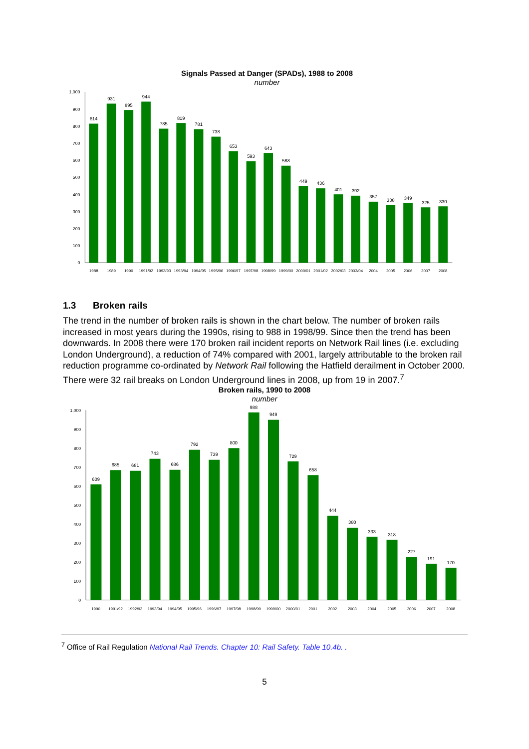Signals Passed at Danger (SPADs), 1988 to 2008
number
1,000
900
800
700
600
500
400
300
200
100
0
814
931
895
944
785
819
781
738
653
593
643
568
449
436
401
392
357
338
349
325
330
1988
1989
1990
1991/92
1992/93
1993/94
1994/95
1995/96
1996/97
1997/98
1998/99
1999/00
2000/01
2001/02
2002/03
2003/04
2004
2005
2006
2007
2008
1.3 Broken rails
The trend in the number of broken rails is shown in the chart below. The number of broken rails increased in most years during the 1990s, rising to 988 in 1998/99. Since then the trend has been downwards. In 2008 there were 170 broken rail incident reports on Network Rail lines (i.e. excluding London Underground), a reduction of 74% compared with 2001, largely attributable to the broken rail reduction programme co-ordinated by Network Rail following the Hatfield derailment in October 2000. There were 32 rail breaks on London Underground lines in 2008, up from 19 in 2007.<sup>7</sup>
Broken rails, 1990 to 2008
number
1,000
900
800
700
600
500
400
300
200
100
0
609
685
681
743
686
792
739
800
988
949
729
658
444
380
333
318
227
191
170
1990
1991/92
1992/93
1993/94
1994/95
1995/96
1996/97
1997/98
1998/99
1999/00
2000/01
2001
2002
2003
2004
2005
2006
2007
2008
<sup>7</sup> Office of Rail Regulation National Rail Trends. Chapter 10: Rail Safety. Table 10.4b. .
5